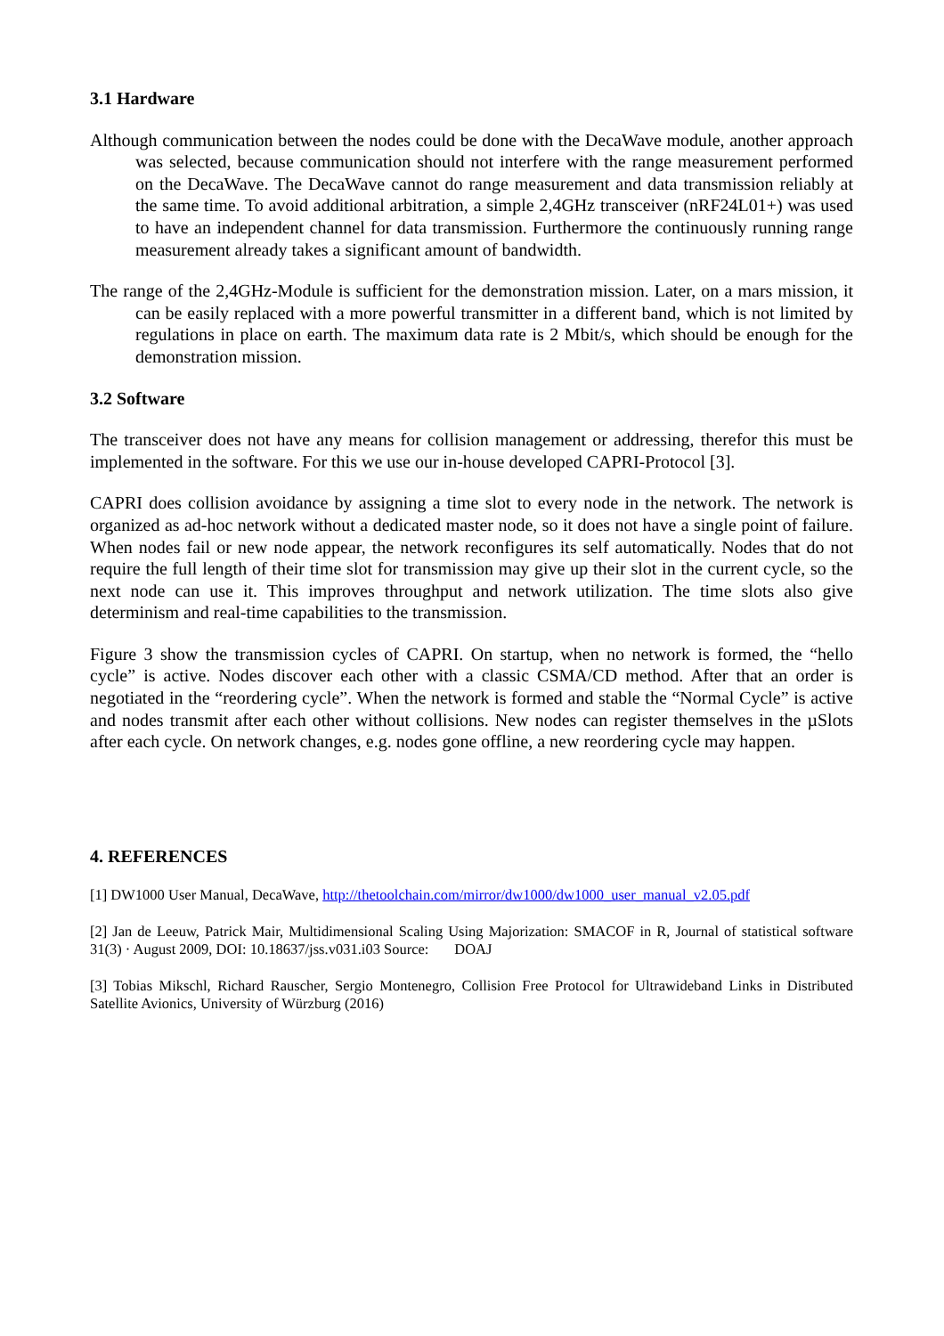3.1 Hardware
Although communication between the nodes could be done with the DecaWave module, another approach was selected, because communication should not interfere with the range measurement performed on the DecaWave. The DecaWave cannot do range measurement and data transmission reliably at the same time. To avoid additional arbitration, a simple 2,4GHz transceiver (nRF24L01+) was used to have an independent channel for data transmission. Furthermore the continuously running range measurement already takes a significant amount of bandwidth.
The range of the 2,4GHz-Module is sufficient for the demonstration mission. Later, on a mars mission, it can be easily replaced with a more powerful transmitter in a different band, which is not limited by regulations in place on earth. The maximum data rate is 2 Mbit/s, which should be enough for the demonstration mission.
3.2 Software
The transceiver does not have any means for collision management or addressing, therefor this must be implemented in the software. For this we use our in-house developed CAPRI-Protocol [3].
CAPRI does collision avoidance by assigning a time slot to every node in the network. The network is organized as ad-hoc network without a dedicated master node, so it does not have a single point of failure. When nodes fail or new node appear, the network reconfigures its self automatically. Nodes that do not require the full length of their time slot for transmission may give up their slot in the current cycle, so the next node can use it. This improves throughput and network utilization. The time slots also give determinism and real-time capabilities to the transmission.
Figure 3 show the transmission cycles of CAPRI. On startup, when no network is formed, the “hello cycle” is active. Nodes discover each other with a classic CSMA/CD method. After that an order is negotiated in the “reordering cycle”. When the network is formed and stable the “Normal Cycle” is active and nodes transmit after each other without collisions. New nodes can register themselves in the µSlots after each cycle. On network changes, e.g. nodes gone offline, a new reordering cycle may happen.
4. REFERENCES
[1] DW1000 User Manual, DecaWave, http://thetoolchain.com/mirror/dw1000/dw1000_user_manual_v2.05.pdf
[2] Jan de Leeuw, Patrick Mair, Multidimensional Scaling Using Majorization: SMACOF in R, Journal of statistical software 31(3) · August 2009, DOI: 10.18637/jss.v031.i03 Source: DOAJ
[3] Tobias Mikschl, Richard Rauscher, Sergio Montenegro, Collision Free Protocol for Ultrawideband Links in Distributed Satellite Avionics, University of Würzburg (2016)